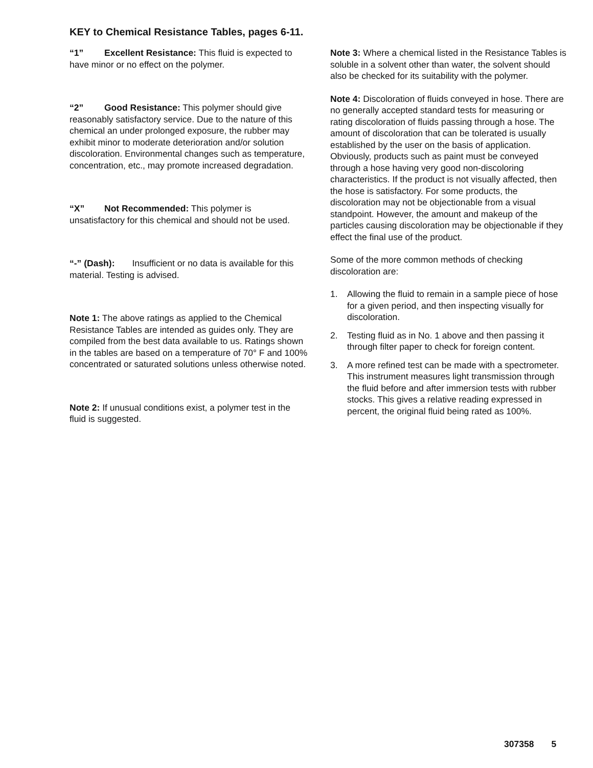KEY to Chemical Resistance Tables, pages 6-11.
“1” Excellent Resistance: This fluid is expected to have minor or no effect on the polymer.
“2” Good Resistance: This polymer should give reasonably satisfactory service. Due to the nature of this chemical an under prolonged exposure, the rubber may exhibit minor to moderate deterioration and/or solution discoloration. Environmental changes such as temperature, concentration, etc., may promote increased degradation.
“X” Not Recommended: This polymer is unsatisfactory for this chemical and should not be used.
“-” (Dash): Insufficient or no data is available for this material. Testing is advised.
Note 1: The above ratings as applied to the Chemical Resistance Tables are intended as guides only. They are compiled from the best data available to us. Ratings shown in the tables are based on a temperature of 70° F and 100% concentrated or saturated solutions unless otherwise noted.
Note 2: If unusual conditions exist, a polymer test in the fluid is suggested.
Note 3: Where a chemical listed in the Resistance Tables is soluble in a solvent other than water, the solvent should also be checked for its suitability with the polymer.
Note 4: Discoloration of fluids conveyed in hose. There are no generally accepted standard tests for measuring or rating discoloration of fluids passing through a hose. The amount of discoloration that can be tolerated is usually established by the user on the basis of application. Obviously, products such as paint must be conveyed through a hose having very good non-discoloring characteristics. If the product is not visually affected, then the hose is satisfactory. For some products, the discoloration may not be objectionable from a visual standpoint. However, the amount and makeup of the particles causing discoloration may be objectionable if they effect the final use of the product.
Some of the more common methods of checking discoloration are:
1. Allowing the fluid to remain in a sample piece of hose for a given period, and then inspecting visually for discoloration.
2. Testing fluid as in No. 1 above and then passing it through filter paper to check for foreign content.
3. A more refined test can be made with a spectrometer. This instrument measures light transmission through the fluid before and after immersion tests with rubber stocks. This gives a relative reading expressed in percent, the original fluid being rated as 100%.
307358 5